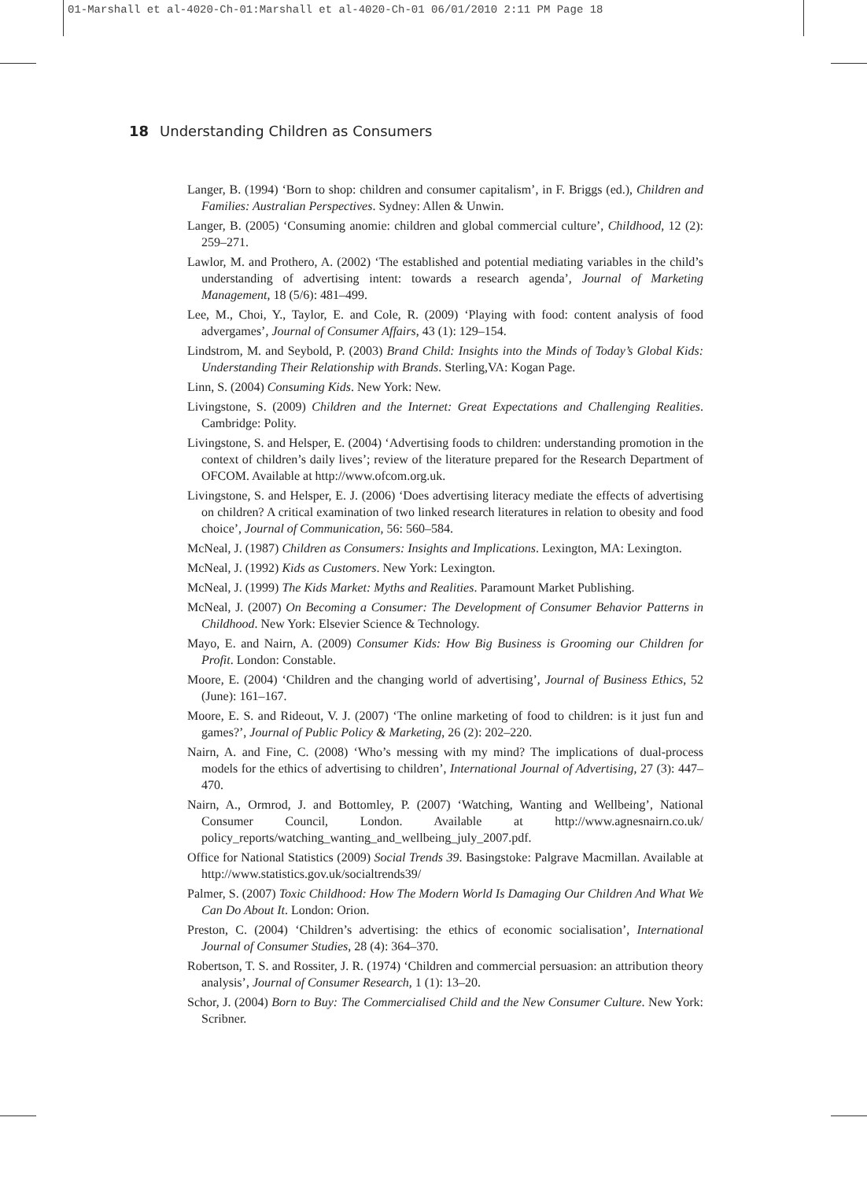01-Marshall et al-4020-Ch-01:Marshall et al-4020-Ch-01 06/01/2010 2:11 PM Page 18
18 Understanding Children as Consumers
Langer, B. (1994) ‘Born to shop: children and consumer capitalism’, in F. Briggs (ed.), Children and Families: Australian Perspectives. Sydney: Allen & Unwin.
Langer, B. (2005) ‘Consuming anomie: children and global commercial culture’, Childhood, 12 (2): 259–271.
Lawlor, M. and Prothero, A. (2002) ‘The established and potential mediating variables in the child’s understanding of advertising intent: towards a research agenda’, Journal of Marketing Management, 18 (5/6): 481–499.
Lee, M., Choi, Y., Taylor, E. and Cole, R. (2009) ‘Playing with food: content analysis of food advergames’, Journal of Consumer Affairs, 43 (1): 129–154.
Lindstrom, M. and Seybold, P. (2003) Brand Child: Insights into the Minds of Today’s Global Kids: Understanding Their Relationship with Brands. Sterling,VA: Kogan Page.
Linn, S. (2004) Consuming Kids. New York: New.
Livingstone, S. (2009) Children and the Internet: Great Expectations and Challenging Realities. Cambridge: Polity.
Livingstone, S. and Helsper, E. (2004) ‘Advertising foods to children: understanding promotion in the context of children’s daily lives’; review of the literature prepared for the Research Department of OFCOM. Available at http://www.ofcom.org.uk.
Livingstone, S. and Helsper, E. J. (2006) ‘Does advertising literacy mediate the effects of advertising on children? A critical examination of two linked research literatures in relation to obesity and food choice’, Journal of Communication, 56: 560–584.
McNeal, J. (1987) Children as Consumers: Insights and Implications. Lexington, MA: Lexington.
McNeal, J. (1992) Kids as Customers. New York: Lexington.
McNeal, J. (1999) The Kids Market: Myths and Realities. Paramount Market Publishing.
McNeal, J. (2007) On Becoming a Consumer: The Development of Consumer Behavior Patterns in Childhood. New York: Elsevier Science & Technology.
Mayo, E. and Nairn, A. (2009) Consumer Kids: How Big Business is Grooming our Children for Profit. London: Constable.
Moore, E. (2004) ‘Children and the changing world of advertising’, Journal of Business Ethics, 52 (June): 161–167.
Moore, E. S. and Rideout, V. J. (2007) ‘The online marketing of food to children: is it just fun and games?’, Journal of Public Policy & Marketing, 26 (2): 202–220.
Nairn, A. and Fine, C. (2008) ‘Who’s messing with my mind? The implications of dual-process models for the ethics of advertising to children’, International Journal of Advertising, 27 (3): 447–470.
Nairn, A., Ormrod, J. and Bottomley, P. (2007) ‘Watching, Wanting and Wellbeing’, National Consumer Council, London. Available at http://www.agnesnairn.co.uk/ policy_reports/watching_wanting_and_wellbeing_july_2007.pdf.
Office for National Statistics (2009) Social Trends 39. Basingstoke: Palgrave Macmillan. Available at http://www.statistics.gov.uk/socialtrends39/
Palmer, S. (2007) Toxic Childhood: How The Modern World Is Damaging Our Children And What We Can Do About It. London: Orion.
Preston, C. (2004) ‘Children’s advertising: the ethics of economic socialisation’, International Journal of Consumer Studies, 28 (4): 364–370.
Robertson, T. S. and Rossiter, J. R. (1974) ‘Children and commercial persuasion: an attribution theory analysis’, Journal of Consumer Research, 1 (1): 13–20.
Schor, J. (2004) Born to Buy: The Commercialised Child and the New Consumer Culture. New York: Scribner.